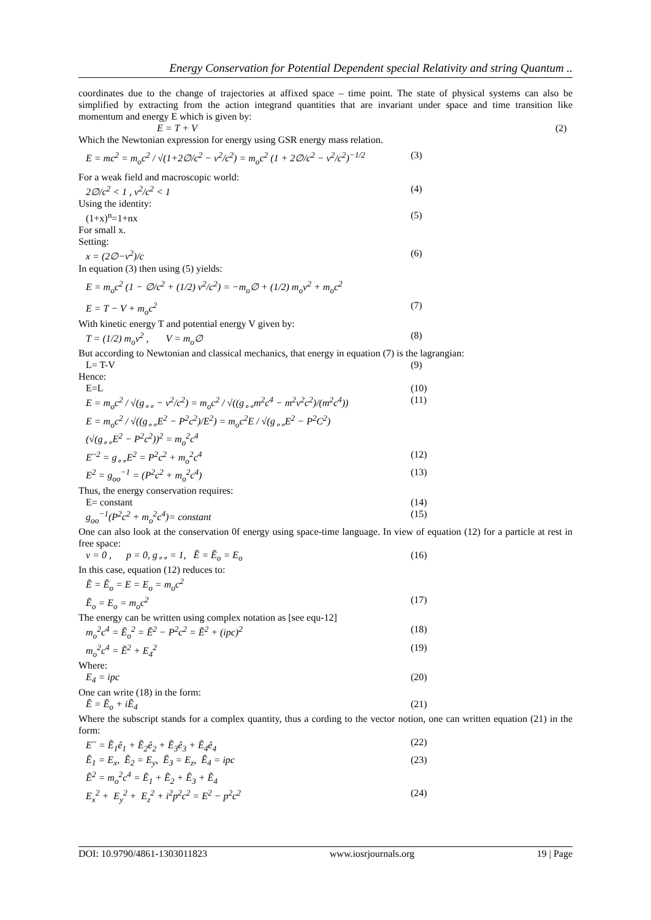Energy Conservation for Potential Dependent special Relativity and string Quantum ..
coordinates due to the change of trajectories at affixed space – time point. The state of physical systems can also be simplified by extracting from the action integrand quantities that are invariant under space and time transition like momentum and energy E which is given by:
E = T + V (2)
Which the Newtonian expression for energy using GSR energy mass relation.
E = mc<sup>2</sup> = m<sub>o</sub>c<sup>2</sup> / √(1+2∅/c<sup>2</sup> − v<sup>2</sup>/c<sup>2</sup>) = m<sub>o</sub>c<sup>2</sup> (1 + 2∅/c<sup>2</sup> − v<sup>2</sup>/c<sup>2</sup>)<sup>−1/2</sup> (3)
For a weak field and macroscopic world:
2∅/c<sup>2</sup> < 1 , v<sup>2</sup>/c<sup>2</sup> < 1 (4)
Using the identity:
(1+x)<sup>n</sup>=1+nx (5)
For small x.
Setting:
x = (2∅−v<sup>2</sup>)/c (6)
In equation (3) then using (5) yields:
E = m<sub>o</sub>c<sup>2</sup> (1 − ∅/c<sup>2</sup> + (1/2) v<sup>2</sup>/c<sup>2</sup>) = −m<sub>o</sub>∅ + (1/2) m<sub>o</sub>v<sup>2</sup> + m<sub>o</sub>c<sup>2</sup>
E = T − V + m<sub>o</sub>c<sup>2</sup> (7)
With kinetic energy T and potential energy V given by:
T = (1/2) m<sub>o</sub>v<sup>2</sup> , V = m<sub>o</sub>∅ (8)
But according to Newtonian and classical mechanics, that energy in equation (7) is the lagrangian:
L= T-V (9)
Hence:
E=L (10)
E = m<sub>o</sub>c<sup>2</sup> / √(g<sub>∘∘</sub> − v<sup>2</sup>/c<sup>2</sup>) = m<sub>o</sub>c<sup>2</sup> / √((g<sub>∘∘</sub>m<sup>2</sup>c<sup>4</sup> − m<sup>2</sup>v<sup>2</sup>c<sup>2</sup>)/(m<sup>2</sup>c<sup>4</sup>)) (11)
E = m<sub>o</sub>c<sup>2</sup> / √((g<sub>∘∘</sub>E<sup>2</sup> − P<sup>2</sup>c<sup>2</sup>)/E<sup>2</sup>) = m<sub>o</sub>c<sup>2</sup>E / √(g<sub>∘∘</sub>E<sup>2</sup> − P<sup>2</sup>C<sup>2</sup>)
(√(g<sub>∘∘</sub>E<sup>2</sup> − P<sup>2</sup>c<sup>2</sup>))<sup>2</sup> = m<sub>o</sub><sup>2</sup>c<sup>4</sup>
E<sup>~2</sup> = g<sub>∘∘</sub>E<sup>2</sup> = P<sup>2</sup>c<sup>2</sup> + m<sub>o</sub><sup>2</sup>c<sup>4</sup> (12)
E<sup>2</sup> = g<sub>oo</sub><sup>−1</sup> = (P<sup>2</sup>c<sup>2</sup> + m<sub>o</sub><sup>2</sup>c<sup>4</sup>) (13)
Thus, the energy conservation requires:
E= constant (14)
g<sub>oo</sub><sup>−1</sup>(P<sup>2</sup>c<sup>2</sup> + m<sub>o</sub><sup>2</sup>c<sup>4</sup>)= constant (15)
One can also look at the conservation 0f energy using space-time language. In view of equation (12) for a particle at rest in free space:
v = 0 , p = 0, g<sub>∘∘</sub> = 1, Ẽ = Ẽ<sub>o</sub> = E<sub>o</sub> (16)
In this case, equation (12) reduces to:
Ẽ = Ẽ<sub>o</sub> = E = E<sub>o</sub> = m<sub>o</sub>c<sup>2</sup>
Ẽ<sub>o</sub> = E<sub>o</sub> = m<sub>o</sub>c<sup>2</sup> (17)
The energy can be written using complex notation as [see equ-12]
m<sub>o</sub><sup>2</sup>c<sup>4</sup> = Ẽ<sub>o</sub><sup>2</sup> = Ẽ<sup>2</sup> − P<sup>2</sup>c<sup>2</sup> = Ẽ<sup>2</sup> + (ipc)<sup>2</sup> (18)
m<sub>o</sub><sup>2</sup>c<sup>4</sup> = Ẽ<sup>2</sup> + E<sub>4</sub><sup>2</sup> (19)
Where:
E<sub>4</sub> = ipc (20)
One can write (18) in the form:
Ẽ = Ẽ<sub>o</sub> + iẼ<sub>4</sub> (21)
Where the subscript stands for a complex quantity, thus a cording to the vector notion, one can written equation (21) in the form:
E<sup>~</sup> = Ẽ<sub>1</sub>ê<sub>1</sub> + Ẽ<sub>2</sub>ê<sub>2</sub> + Ẽ<sub>3</sub>ê<sub>3</sub> + Ẽ<sub>4</sub>ê<sub>4</sub> (22)
Ẽ<sub>1</sub> = E<sub>x</sub>, Ẽ<sub>2</sub> = E<sub>y</sub>, Ẽ<sub>3</sub> = E<sub>z</sub>, Ẽ<sub>4</sub> = ipc (23)
Ẽ<sup>2</sup> = m<sub>o</sub><sup>2</sup>c<sup>4</sup> = Ẽ<sub>1</sub> + Ẽ<sub>2</sub> + Ẽ<sub>3</sub> + Ẽ<sub>4</sub>
E<sub>x</sub><sup>2</sup> + E<sub>y</sub><sup>2</sup> + E<sub>z</sub><sup>2</sup> + i<sup>2</sup>p<sup>2</sup>c<sup>2</sup> = E<sup>2</sup> − p<sup>2</sup>c<sup>2</sup> (24)
DOI: 10.9790/4861-1303011823 www.iosrjournals.org 19 | Page